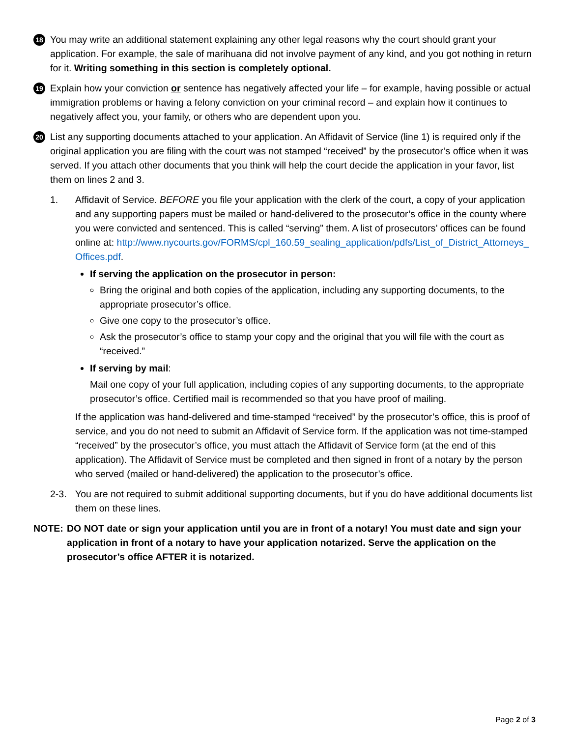18
You may write an additional statement explaining any other legal reasons why the court should grant your application. For example, the sale of marihuana did not involve payment of any kind, and you got nothing in return for it. Writing something in this section is completely optional.
19
Explain how your conviction or sentence has negatively affected your life – for example, having possible or actual immigration problems or having a felony conviction on your criminal record – and explain how it continues to negatively affect you, your family, or others who are dependent upon you.
20
List any supporting documents attached to your application. An Affidavit of Service (line 1) is required only if the original application you are filing with the court was not stamped “received” by the prosecutor’s office when it was served. If you attach other documents that you think will help the court decide the application in your favor, list them on lines 2 and 3.
1. Affidavit of Service. BEFORE you file your application with the clerk of the court, a copy of your application and any supporting papers must be mailed or hand-delivered to the prosecutor’s office in the county where you were convicted and sentenced. This is called “serving” them. A list of prosecutors’ offices can be found online at: http://www.nycourts.gov/FORMS/cpl_160.59_sealing_application/pdfs/List_of_District_Attorneys_Offices.pdf.
If serving the application on the prosecutor in person:
Bring the original and both copies of the application, including any supporting documents, to the appropriate prosecutor’s office.
Give one copy to the prosecutor’s office.
Ask the prosecutor’s office to stamp your copy and the original that you will file with the court as “received.”
If serving by mail:
Mail one copy of your full application, including copies of any supporting documents, to the appropriate prosecutor’s office. Certified mail is recommended so that you have proof of mailing.
If the application was hand-delivered and time-stamped “received” by the prosecutor’s office, this is proof of service, and you do not need to submit an Affidavit of Service form. If the application was not time-stamped “received” by the prosecutor’s office, you must attach the Affidavit of Service form (at the end of this application). The Affidavit of Service must be completed and then signed in front of a notary by the person who served (mailed or hand-delivered) the application to the prosecutor’s office.
2-3. You are not required to submit additional supporting documents, but if you do have additional documents list them on these lines.
NOTE: DO NOT date or sign your application until you are in front of a notary! You must date and sign your application in front of a notary to have your application notarized. Serve the application on the prosecutor’s office AFTER it is notarized.
Page 2 of 3